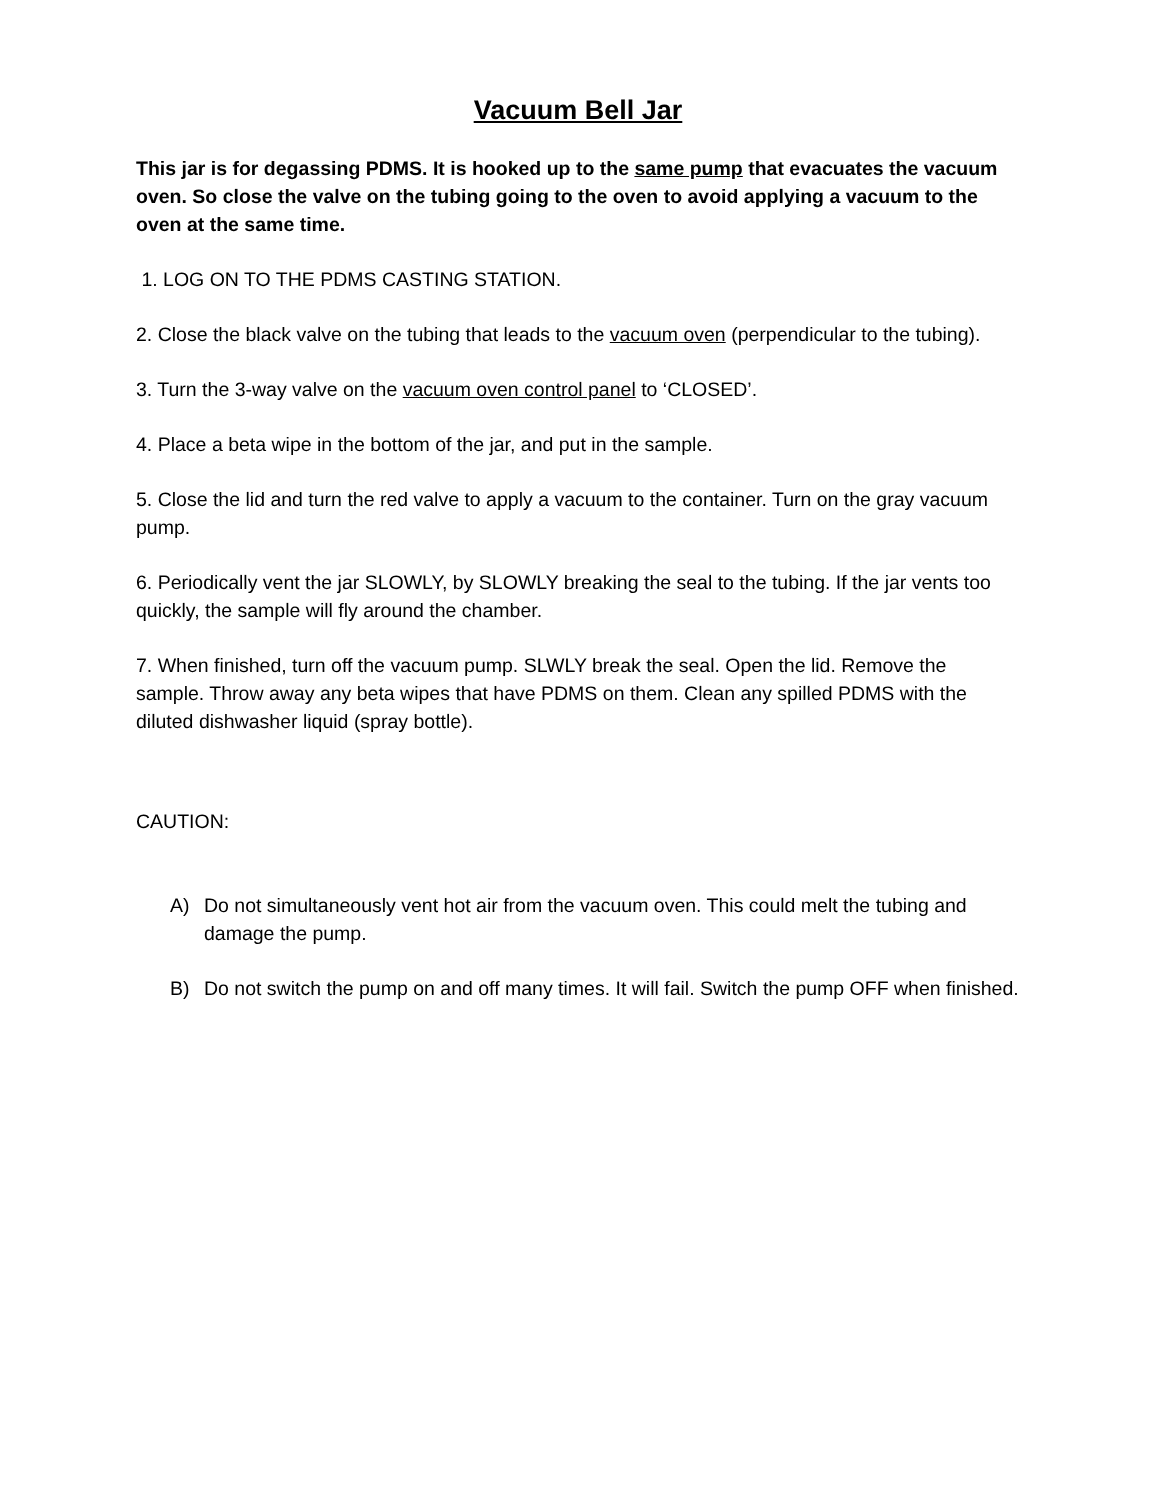Vacuum Bell Jar
This jar is for degassing PDMS. It is hooked up to the same pump that evacuates the vacuum oven. So close the valve on the tubing going to the oven to avoid applying a vacuum to the oven at the same time.
1. LOG ON TO THE PDMS CASTING STATION.
2. Close the black valve on the tubing that leads to the vacuum oven (perpendicular to the tubing).
3. Turn the 3-way valve on the vacuum oven control panel to ‘CLOSED’.
4. Place a beta wipe in the bottom of the jar, and put in the sample.
5. Close the lid and turn the red valve to apply a vacuum to the container. Turn on the gray vacuum pump.
6. Periodically vent the jar SLOWLY, by SLOWLY breaking the seal to the tubing. If the jar vents too quickly, the sample will fly around the chamber.
7. When finished, turn off the vacuum pump. SLWLY break the seal. Open the lid. Remove the sample. Throw away any beta wipes that have PDMS on them. Clean any spilled PDMS with the diluted dishwasher liquid (spray bottle).
CAUTION:
A) Do not simultaneously vent hot air from the vacuum oven. This could melt the tubing and damage the pump.
B) Do not switch the pump on and off many times. It will fail. Switch the pump OFF when finished.